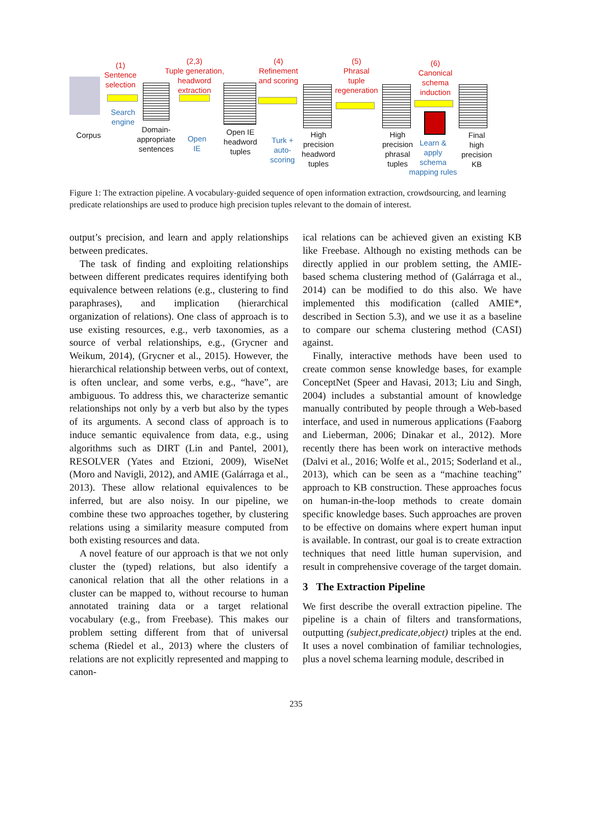(1)
Sentence
selection
Corpus
Search
engine
Domain-
appropriate
sentences
(2,3)
Tuple generation,
headword
extraction
Open
IE
Open IE
headword
tuples
(4)
Refinement
and scoring
Turk +
auto-
scoring
High
precision
headword
tuples
(5)
Phrasal
tuple
regeneration
High
precision
phrasal
tuples
(6)
Canonical
schema
induction
Learn &
apply
schema
mapping rules
Final
high
precision
KB
Figure 1: The extraction pipeline. A vocabulary-guided sequence of open information extraction, crowdsourcing, and learning predicate relationships are used to produce high precision tuples relevant to the domain of interest.
output’s precision, and learn and apply relationships between predicates.
The task of finding and exploiting relationships between different predicates requires identifying both equivalence between relations (e.g., clustering to find paraphrases), and implication (hierarchical organization of relations). One class of approach is to use existing resources, e.g., verb taxonomies, as a source of verbal relationships, e.g., (Grycner and Weikum, 2014), (Grycner et al., 2015). However, the hierarchical relationship between verbs, out of context, is often unclear, and some verbs, e.g., “have”, are ambiguous. To address this, we characterize semantic relationships not only by a verb but also by the types of its arguments. A second class of approach is to induce semantic equivalence from data, e.g., using algorithms such as DIRT (Lin and Pantel, 2001), RESOLVER (Yates and Etzioni, 2009), WiseNet (Moro and Navigli, 2012), and AMIE (Galárraga et al., 2013). These allow relational equivalences to be inferred, but are also noisy. In our pipeline, we combine these two approaches together, by clustering relations using a similarity measure computed from both existing resources and data.
A novel feature of our approach is that we not only cluster the (typed) relations, but also identify a canonical relation that all the other relations in a cluster can be mapped to, without recourse to human annotated training data or a target relational vocabulary (e.g., from Freebase). This makes our problem setting different from that of universal schema (Riedel et al., 2013) where the clusters of relations are not explicitly represented and mapping to canon-
ical relations can be achieved given an existing KB like Freebase. Although no existing methods can be directly applied in our problem setting, the AMIE-based schema clustering method of (Galárraga et al., 2014) can be modified to do this also. We have implemented this modification (called AMIE*, described in Section 5.3), and we use it as a baseline to compare our schema clustering method (CASI) against.
Finally, interactive methods have been used to create common sense knowledge bases, for example ConceptNet (Speer and Havasi, 2013; Liu and Singh, 2004) includes a substantial amount of knowledge manually contributed by people through a Web-based interface, and used in numerous applications (Faaborg and Lieberman, 2006; Dinakar et al., 2012). More recently there has been work on interactive methods (Dalvi et al., 2016; Wolfe et al., 2015; Soderland et al., 2013), which can be seen as a “machine teaching” approach to KB construction. These approaches focus on human-in-the-loop methods to create domain specific knowledge bases. Such approaches are proven to be effective on domains where expert human input is available. In contrast, our goal is to create extraction techniques that need little human supervision, and result in comprehensive coverage of the target domain.
3 The Extraction Pipeline
We first describe the overall extraction pipeline. The pipeline is a chain of filters and transformations, outputting (subject,predicate,object) triples at the end. It uses a novel combination of familiar technologies, plus a novel schema learning module, described in
235